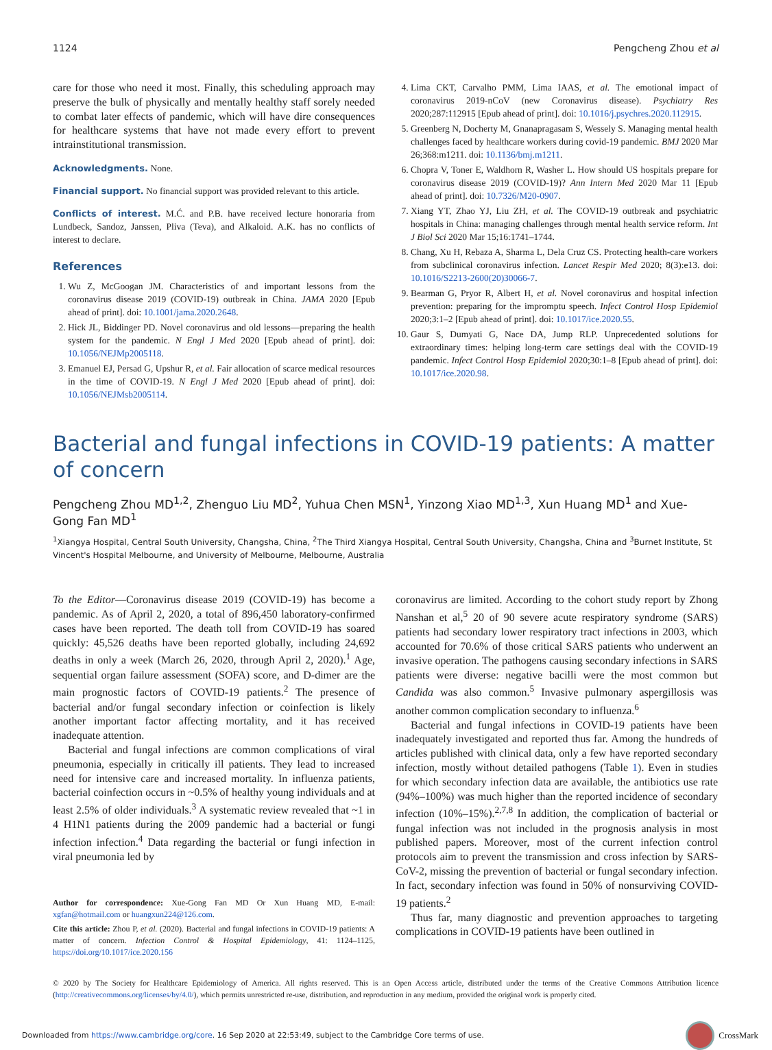1124 Pengcheng Zhou et al
care for those who need it most. Finally, this scheduling approach may preserve the bulk of physically and mentally healthy staff sorely needed to combat later effects of pandemic, which will have dire consequences for healthcare systems that have not made every effort to prevent intrainstitutional transmission.
Acknowledgments. None.
Financial support. No financial support was provided relevant to this article.
Conflicts of interest. M.Ć. and P.B. have received lecture honoraria from Lundbeck, Sandoz, Janssen, Pliva (Teva), and Alkaloid. A.K. has no conflicts of interest to declare.
References
1. Wu Z, McGoogan JM. Characteristics of and important lessons from the coronavirus disease 2019 (COVID-19) outbreak in China. JAMA 2020 [Epub ahead of print]. doi: 10.1001/jama.2020.2648.
2. Hick JL, Biddinger PD. Novel coronavirus and old lessons—preparing the health system for the pandemic. N Engl J Med 2020 [Epub ahead of print]. doi: 10.1056/NEJMp2005118.
3. Emanuel EJ, Persad G, Upshur R, et al. Fair allocation of scarce medical resources in the time of COVID-19. N Engl J Med 2020 [Epub ahead of print]. doi: 10.1056/NEJMsb2005114.
4. Lima CKT, Carvalho PMM, Lima IAAS, et al. The emotional impact of coronavirus 2019-nCoV (new Coronavirus disease). Psychiatry Res 2020;287:112915 [Epub ahead of print]. doi: 10.1016/j.psychres.2020.112915.
5. Greenberg N, Docherty M, Gnanapragasam S, Wessely S. Managing mental health challenges faced by healthcare workers during covid-19 pandemic. BMJ 2020 Mar 26;368:m1211. doi: 10.1136/bmj.m1211.
6. Chopra V, Toner E, Waldhorn R, Washer L. How should US hospitals prepare for coronavirus disease 2019 (COVID-19)? Ann Intern Med 2020 Mar 11 [Epub ahead of print]. doi: 10.7326/M20-0907.
7. Xiang YT, Zhao YJ, Liu ZH, et al. The COVID-19 outbreak and psychiatric hospitals in China: managing challenges through mental health service reform. Int J Biol Sci 2020 Mar 15;16:1741–1744.
8. Chang, Xu H, Rebaza A, Sharma L, Dela Cruz CS. Protecting health-care workers from subclinical coronavirus infection. Lancet Respir Med 2020; 8(3):e13. doi: 10.1016/S2213-2600(20)30066-7.
9. Bearman G, Pryor R, Albert H, et al. Novel coronavirus and hospital infection prevention: preparing for the impromptu speech. Infect Control Hosp Epidemiol 2020;3:1–2 [Epub ahead of print]. doi: 10.1017/ice.2020.55.
10. Gaur S, Dumyati G, Nace DA, Jump RLP. Unprecedented solutions for extraordinary times: helping long-term care settings deal with the COVID-19 pandemic. Infect Control Hosp Epidemiol 2020;30:1–8 [Epub ahead of print]. doi: 10.1017/ice.2020.98.
Bacterial and fungal infections in COVID-19 patients: A matter of concern
Pengcheng Zhou MD<sup>1,2</sup>, Zhenguo Liu MD<sup>2</sup>, Yuhua Chen MSN<sup>1</sup>, Yinzong Xiao MD<sup>1,3</sup>, Xun Huang MD<sup>1</sup> and Xue-Gong Fan MD<sup>1</sup>
<sup>1</sup> Xiangya Hospital, Central South University, Changsha, China, <sup>2</sup>The Third Xiangya Hospital, Central South University, Changsha, China and <sup>3</sup>Burnet Institute, St Vincent's Hospital Melbourne, and University of Melbourne, Melbourne, Australia
To the Editor—Coronavirus disease 2019 (COVID-19) has become a pandemic. As of April 2, 2020, a total of 896,450 laboratory-confirmed cases have been reported. The death toll from COVID-19 has soared quickly: 45,526 deaths have been reported globally, including 24,692 deaths in only a week (March 26, 2020, through April 2, 2020).<sup>1</sup> Age, sequential organ failure assessment (SOFA) score, and D-dimer are the main prognostic factors of COVID-19 patients.<sup>2</sup> The presence of bacterial and/or fungal secondary infection or coinfection is likely another important factor affecting mortality, and it has received inadequate attention.
Bacterial and fungal infections are common complications of viral pneumonia, especially in critically ill patients. They lead to increased need for intensive care and increased mortality. In influenza patients, bacterial coinfection occurs in ~0.5% of healthy young individuals and at least 2.5% of older individuals.<sup>3</sup> A systematic review revealed that ~1 in 4 H1N1 patients during the 2009 pandemic had a bacterial or fungi infection infection.<sup>4</sup> Data regarding the bacterial or fungi infection in viral pneumonia led by
Author for correspondence: Xue-Gong Fan MD Or Xun Huang MD, E-mail: xgfan@hotmail.com or huangxun224@126.com.
Cite this article: Zhou P, et al. (2020). Bacterial and fungal infections in COVID-19 patients: A matter of concern. Infection Control & Hospital Epidemiology, 41: 1124–1125, https://doi.org/10.1017/ice.2020.156
coronavirus are limited. According to the cohort study report by Zhong Nanshan et al,<sup>5</sup> 20 of 90 severe acute respiratory syndrome (SARS) patients had secondary lower respiratory tract infections in 2003, which accounted for 70.6% of those critical SARS patients who underwent an invasive operation. The pathogens causing secondary infections in SARS patients were diverse: negative bacilli were the most common but Candida was also common.<sup>5</sup> Invasive pulmonary aspergillosis was another common complication secondary to influenza.<sup>6</sup>
Bacterial and fungal infections in COVID-19 patients have been inadequately investigated and reported thus far. Among the hundreds of articles published with clinical data, only a few have reported secondary infection, mostly without detailed pathogens (Table 1). Even in studies for which secondary infection data are available, the antibiotics use rate (94%–100%) was much higher than the reported incidence of secondary infection (10%–15%).<sup>2,7,8</sup> In addition, the complication of bacterial or fungal infection was not included in the prognosis analysis in most published papers. Moreover, most of the current infection control protocols aim to prevent the transmission and cross infection by SARS-CoV-2, missing the prevention of bacterial or fungal secondary infection. In fact, secondary infection was found in 50% of nonsurviving COVID-19 patients.<sup>2</sup>
Thus far, many diagnostic and prevention approaches to targeting complications in COVID-19 patients have been outlined in
© 2020 by The Society for Healthcare Epidemiology of America. All rights reserved. This is an Open Access article, distributed under the terms of the Creative Commons Attribution licence (http://creativecommons.org/licenses/by/4.0/), which permits unrestricted re-use, distribution, and reproduction in any medium, provided the original work is properly cited.
Downloaded from https://www.cambridge.org/core. 16 Sep 2020 at 22:53:49, subject to the Cambridge Core terms of use. CrossMark